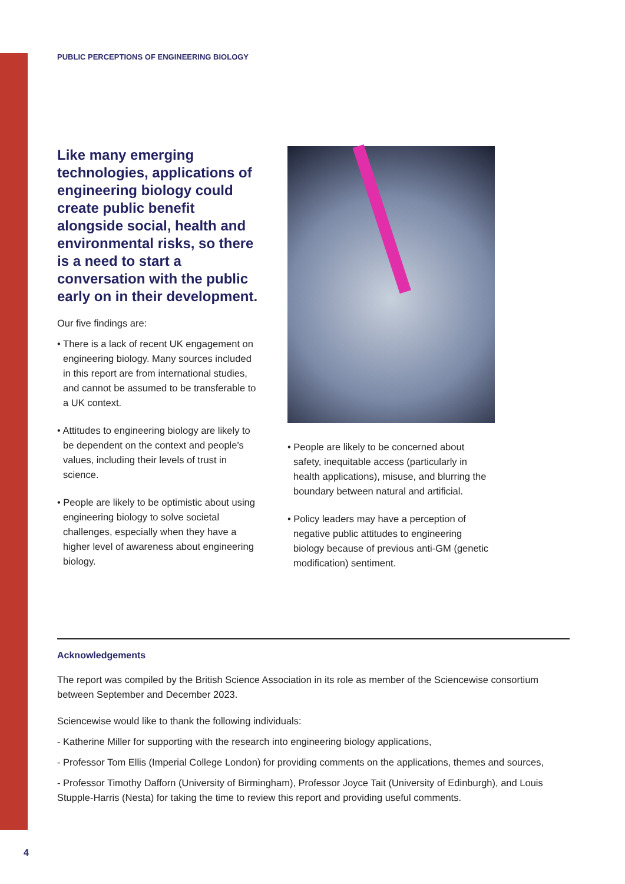PUBLIC PERCEPTIONS OF ENGINEERING BIOLOGY
Like many emerging technologies, applications of engineering biology could create public benefit alongside social, health and environmental risks, so there is a need to start a conversation with the public early on in their development.
Our five findings are:
• There is a lack of recent UK engagement on engineering biology. Many sources included in this report are from international studies, and cannot be assumed to be transferable to a UK context.
• Attitudes to engineering biology are likely to be dependent on the context and people's values, including their levels of trust in science.
• People are likely to be optimistic about using engineering biology to solve societal challenges, especially when they have a higher level of awareness about engineering biology.
• People are likely to be concerned about safety, inequitable access (particularly in health applications), misuse, and blurring the boundary between natural and artificial.
• Policy leaders may have a perception of negative public attitudes to engineering biology because of previous anti-GM (genetic modification) sentiment.
Acknowledgements
The report was compiled by the British Science Association in its role as member of the Sciencewise consortium between September and December 2023.
Sciencewise would like to thank the following individuals:
- Katherine Miller for supporting with the research into engineering biology applications,
- Professor Tom Ellis (Imperial College London) for providing comments on the applications, themes and sources,
- Professor Timothy Dafforn (University of Birmingham), Professor Joyce Tait (University of Edinburgh), and Louis Stupple-Harris (Nesta) for taking the time to review this report and providing useful comments.
4